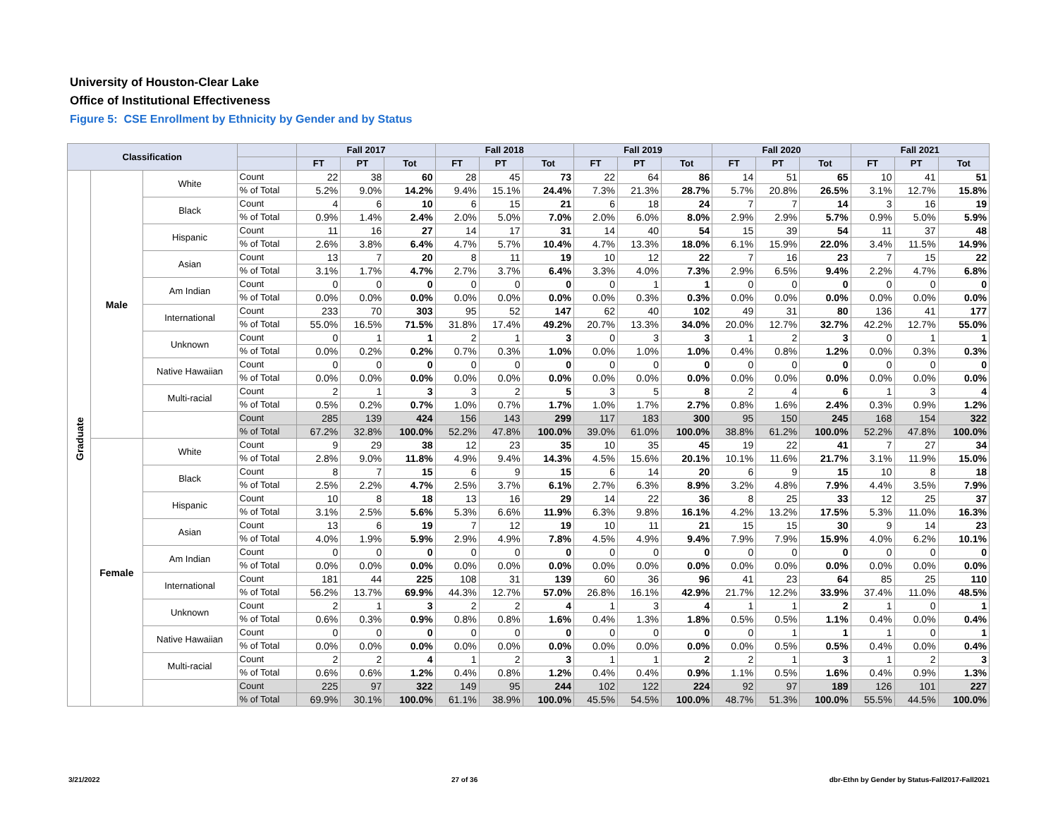University of Houston-Clear Lake
Office of Institutional Effectiveness
Figure 5: CSE Enrollment by Ethnicity by Gender and by Status
| Classification | | | | Fall 2017 | | | Fall 2018 | | | Fall 2019 | | | Fall 2020 | | | Fall 2021 | | |
| --- | --- | --- | --- | --- | --- | --- | --- | --- | --- | --- | --- | --- | --- | --- | --- | --- | --- | --- |
| | | | | FT | PT | Tot | FT | PT | Tot | FT | PT | Tot | FT | PT | Tot | FT | PT | Tot |
| Graduate | Male | White | Count | 22 | 38 | 60 | 28 | 45 | 73 | 22 | 64 | 86 | 14 | 51 | 65 | 10 | 41 | 51 |
| | | | % of Total | 5.2% | 9.0% | 14.2% | 9.4% | 15.1% | 24.4% | 7.3% | 21.3% | 28.7% | 5.7% | 20.8% | 26.5% | 3.1% | 12.7% | 15.8% |
| | | Black | Count | 4 | 6 | 10 | 6 | 15 | 21 | 6 | 18 | 24 | 7 | 7 | 14 | 3 | 16 | 19 |
| | | | % of Total | 0.9% | 1.4% | 2.4% | 2.0% | 5.0% | 7.0% | 2.0% | 6.0% | 8.0% | 2.9% | 2.9% | 5.7% | 0.9% | 5.0% | 5.9% |
| | | Hispanic | Count | 11 | 16 | 27 | 14 | 17 | 31 | 14 | 40 | 54 | 15 | 39 | 54 | 11 | 37 | 48 |
| | | | % of Total | 2.6% | 3.8% | 6.4% | 4.7% | 5.7% | 10.4% | 4.7% | 13.3% | 18.0% | 6.1% | 15.9% | 22.0% | 3.4% | 11.5% | 14.9% |
| | | Asian | Count | 13 | 7 | 20 | 8 | 11 | 19 | 10 | 12 | 22 | 7 | 16 | 23 | 7 | 15 | 22 |
| | | | % of Total | 3.1% | 1.7% | 4.7% | 2.7% | 3.7% | 6.4% | 3.3% | 4.0% | 7.3% | 2.9% | 6.5% | 9.4% | 2.2% | 4.7% | 6.8% |
| | | Am Indian | Count | 0 | 0 | 0 | 0 | 0 | 0 | 0 | 1 | 1 | 0 | 0 | 0 | 0 | 0 | 0 |
| | | | % of Total | 0.0% | 0.0% | 0.0% | 0.0% | 0.0% | 0.0% | 0.0% | 0.3% | 0.3% | 0.0% | 0.0% | 0.0% | 0.0% | 0.0% | 0.0% |
| | | International | Count | 233 | 70 | 303 | 95 | 52 | 147 | 62 | 40 | 102 | 49 | 31 | 80 | 136 | 41 | 177 |
| | | | % of Total | 55.0% | 16.5% | 71.5% | 31.8% | 17.4% | 49.2% | 20.7% | 13.3% | 34.0% | 20.0% | 12.7% | 32.7% | 42.2% | 12.7% | 55.0% |
| | | Unknown | Count | 0 | 1 | 1 | 2 | 1 | 3 | 0 | 3 | 3 | 1 | 2 | 3 | 0 | 1 | 1 |
| | | | % of Total | 0.0% | 0.2% | 0.2% | 0.7% | 0.3% | 1.0% | 0.0% | 1.0% | 1.0% | 0.4% | 0.8% | 1.2% | 0.0% | 0.3% | 0.3% |
| | | Native Hawaiian | Count | 0 | 0 | 0 | 0 | 0 | 0 | 0 | 0 | 0 | 0 | 0 | 0 | 0 | 0 | 0 |
| | | | % of Total | 0.0% | 0.0% | 0.0% | 0.0% | 0.0% | 0.0% | 0.0% | 0.0% | 0.0% | 0.0% | 0.0% | 0.0% | 0.0% | 0.0% | 0.0% |
| | | Multi-racial | Count | 2 | 1 | 3 | 3 | 2 | 5 | 3 | 5 | 8 | 2 | 4 | 6 | 1 | 3 | 4 |
| | | | % of Total | 0.5% | 0.2% | 0.7% | 1.0% | 0.7% | 1.7% | 1.0% | 1.7% | 2.7% | 0.8% | 1.6% | 2.4% | 0.3% | 0.9% | 1.2% |
| | | | Count | 285 | 139 | 424 | 156 | 143 | 299 | 117 | 183 | 300 | 95 | 150 | 245 | 168 | 154 | 322 |
| | | | % of Total | 67.2% | 32.8% | 100.0% | 52.2% | 47.8% | 100.0% | 39.0% | 61.0% | 100.0% | 38.8% | 61.2% | 100.0% | 52.2% | 47.8% | 100.0% |
| | Female | White | Count | 9 | 29 | 38 | 12 | 23 | 35 | 10 | 35 | 45 | 19 | 22 | 41 | 7 | 27 | 34 |
| | | | % of Total | 2.8% | 9.0% | 11.8% | 4.9% | 9.4% | 14.3% | 4.5% | 15.6% | 20.1% | 10.1% | 11.6% | 21.7% | 3.1% | 11.9% | 15.0% |
| | | Black | Count | 8 | 7 | 15 | 6 | 9 | 15 | 6 | 14 | 20 | 6 | 9 | 15 | 10 | 8 | 18 |
| | | | % of Total | 2.5% | 2.2% | 4.7% | 2.5% | 3.7% | 6.1% | 2.7% | 6.3% | 8.9% | 3.2% | 4.8% | 7.9% | 4.4% | 3.5% | 7.9% |
| | | Hispanic | Count | 10 | 8 | 18 | 13 | 16 | 29 | 14 | 22 | 36 | 8 | 25 | 33 | 12 | 25 | 37 |
| | | | % of Total | 3.1% | 2.5% | 5.6% | 5.3% | 6.6% | 11.9% | 6.3% | 9.8% | 16.1% | 4.2% | 13.2% | 17.5% | 5.3% | 11.0% | 16.3% |
| | | Asian | Count | 13 | 6 | 19 | 7 | 12 | 19 | 10 | 11 | 21 | 15 | 15 | 30 | 9 | 14 | 23 |
| | | | % of Total | 4.0% | 1.9% | 5.9% | 2.9% | 4.9% | 7.8% | 4.5% | 4.9% | 9.4% | 7.9% | 7.9% | 15.9% | 4.0% | 6.2% | 10.1% |
| | | Am Indian | Count | 0 | 0 | 0 | 0 | 0 | 0 | 0 | 0 | 0 | 0 | 0 | 0 | 0 | 0 | 0 |
| | | | % of Total | 0.0% | 0.0% | 0.0% | 0.0% | 0.0% | 0.0% | 0.0% | 0.0% | 0.0% | 0.0% | 0.0% | 0.0% | 0.0% | 0.0% | 0.0% |
| | | International | Count | 181 | 44 | 225 | 108 | 31 | 139 | 60 | 36 | 96 | 41 | 23 | 64 | 85 | 25 | 110 |
| | | | % of Total | 56.2% | 13.7% | 69.9% | 44.3% | 12.7% | 57.0% | 26.8% | 16.1% | 42.9% | 21.7% | 12.2% | 33.9% | 37.4% | 11.0% | 48.5% |
| | | Unknown | Count | 2 | 1 | 3 | 2 | 2 | 4 | 1 | 3 | 4 | 1 | 1 | 2 | 1 | 0 | 1 |
| | | | % of Total | 0.6% | 0.3% | 0.9% | 0.8% | 0.8% | 1.6% | 0.4% | 1.3% | 1.8% | 0.5% | 0.5% | 1.1% | 0.4% | 0.0% | 0.4% |
| | | Native Hawaiian | Count | 0 | 0 | 0 | 0 | 0 | 0 | 0 | 0 | 0 | 0 | 1 | 1 | 1 | 0 | 1 |
| | | | % of Total | 0.0% | 0.0% | 0.0% | 0.0% | 0.0% | 0.0% | 0.0% | 0.0% | 0.0% | 0.0% | 0.5% | 0.5% | 0.4% | 0.0% | 0.4% |
| | | Multi-racial | Count | 2 | 2 | 4 | 1 | 2 | 3 | 1 | 1 | 2 | 2 | 1 | 3 | 1 | 2 | 3 |
| | | | % of Total | 0.6% | 0.6% | 1.2% | 0.4% | 0.8% | 1.2% | 0.4% | 0.4% | 0.9% | 1.1% | 0.5% | 1.6% | 0.4% | 0.9% | 1.3% |
| | | | Count | 225 | 97 | 322 | 149 | 95 | 244 | 102 | 122 | 224 | 92 | 97 | 189 | 126 | 101 | 227 |
| | | | % of Total | 69.9% | 30.1% | 100.0% | 61.1% | 38.9% | 100.0% | 45.5% | 54.5% | 100.0% | 48.7% | 51.3% | 100.0% | 55.5% | 44.5% | 100.0% |
3/21/2022 27 of 36 dbr-Ethn by Gender by Status-Fall2017-Fall2021